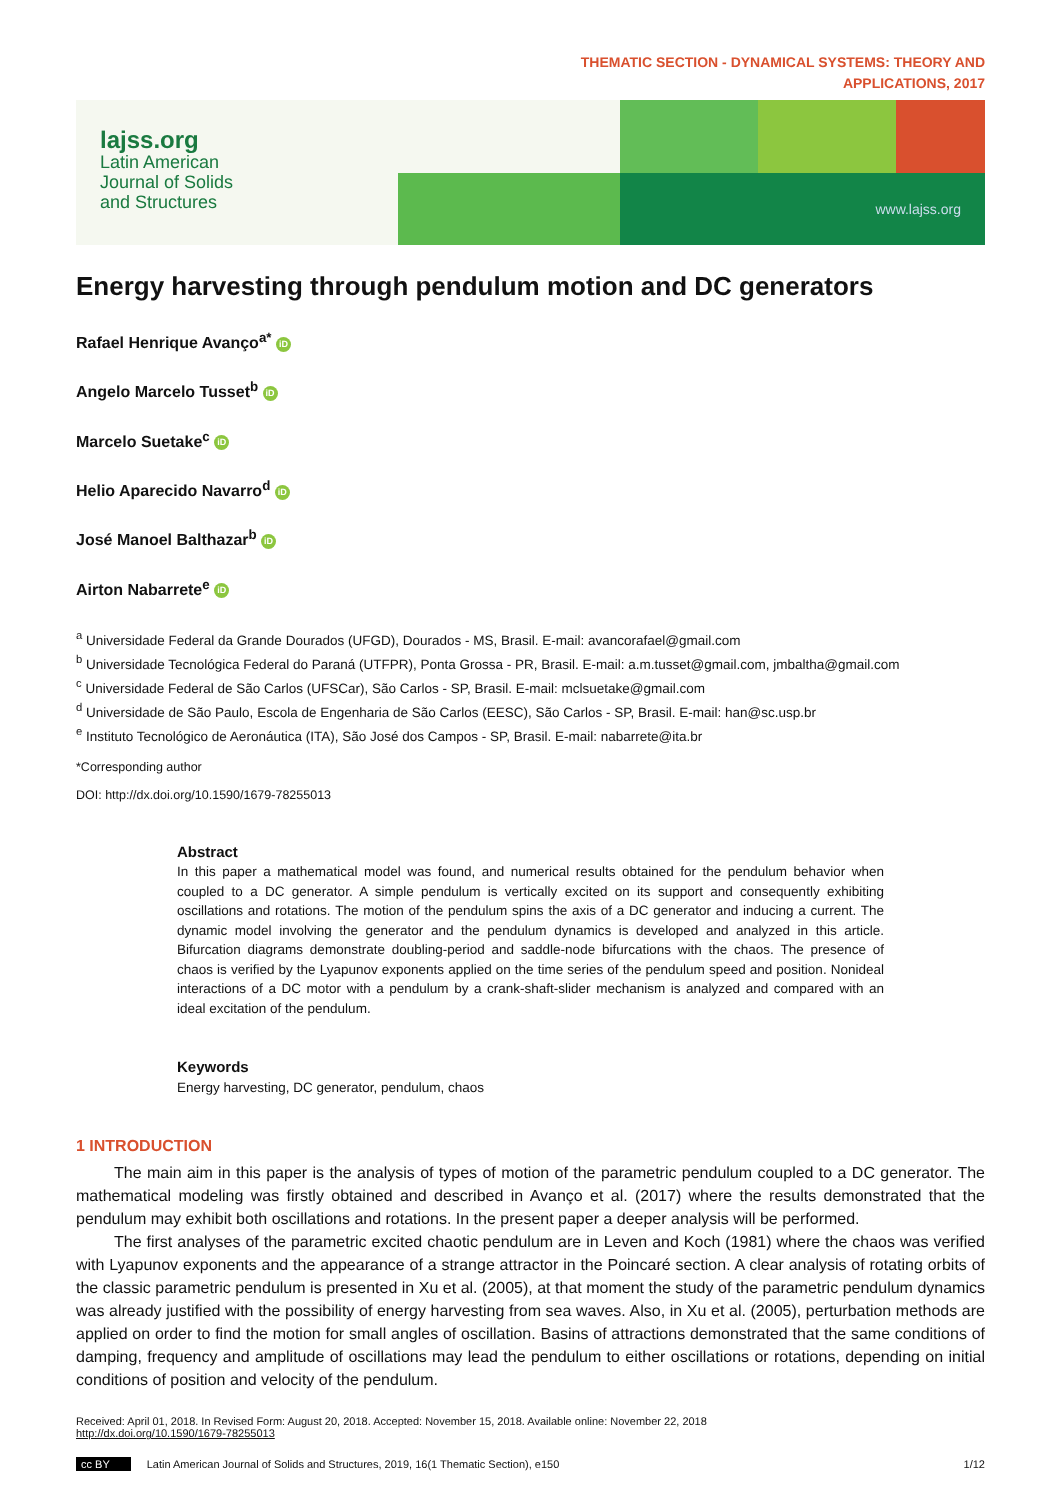THEMATIC SECTION - DYNAMICAL SYSTEMS: THEORY AND
APPLICATIONS, 2017
lajss.org
Latin American
Journal of Solids
and Structures
www.lajss.org
Energy harvesting through pendulum motion and DC generators
Rafael Henrique Avanço<sup>a*</sup> iD
Angelo Marcelo Tusset<sup>b</sup> iD
Marcelo Suetake<sup>c</sup> iD
Helio Aparecido Navarro<sup>d</sup> iD
José Manoel Balthazar<sup>b</sup> iD
Airton Nabarrete<sup>e</sup> iD
<sup>a</sup> Universidade Federal da Grande Dourados (UFGD), Dourados - MS, Brasil. E-mail: avancorafael@gmail.com
<sup>b</sup> Universidade Tecnológica Federal do Paraná (UTFPR), Ponta Grossa - PR, Brasil. E-mail: a.m.tusset@gmail.com, jmbaltha@gmail.com
<sup>c</sup> Universidade Federal de São Carlos (UFSCar), São Carlos - SP, Brasil. E-mail: mclsuetake@gmail.com
<sup>d</sup> Universidade de São Paulo, Escola de Engenharia de São Carlos (EESC), São Carlos - SP, Brasil. E-mail: han@sc.usp.br
<sup>e</sup> Instituto Tecnológico de Aeronáutica (ITA), São José dos Campos - SP, Brasil. E-mail: nabarrete@ita.br
*Corresponding author
DOI: http://dx.doi.org/10.1590/1679-78255013
Abstract
In this paper a mathematical model was found, and numerical results obtained for the pendulum behavior when coupled to a DC generator. A simple pendulum is vertically excited on its support and consequently exhibiting oscillations and rotations. The motion of the pendulum spins the axis of a DC generator and inducing a current. The dynamic model involving the generator and the pendulum dynamics is developed and analyzed in this article. Bifurcation diagrams demonstrate doubling-period and saddle-node bifurcations with the chaos. The presence of chaos is verified by the Lyapunov exponents applied on the time series of the pendulum speed and position. Nonideal interactions of a DC motor with a pendulum by a crank-shaft-slider mechanism is analyzed and compared with an ideal excitation of the pendulum.
Keywords
Energy harvesting, DC generator, pendulum, chaos
1 INTRODUCTION
The main aim in this paper is the analysis of types of motion of the parametric pendulum coupled to a DC generator. The mathematical modeling was firstly obtained and described in Avanço et al. (2017) where the results demonstrated that the pendulum may exhibit both oscillations and rotations. In the present paper a deeper analysis will be performed.
The first analyses of the parametric excited chaotic pendulum are in Leven and Koch (1981) where the chaos was verified with Lyapunov exponents and the appearance of a strange attractor in the Poincaré section. A clear analysis of rotating orbits of the classic parametric pendulum is presented in Xu et al. (2005), at that moment the study of the parametric pendulum dynamics was already justified with the possibility of energy harvesting from sea waves. Also, in Xu et al. (2005), perturbation methods are applied on order to find the motion for small angles of oscillation. Basins of attractions demonstrated that the same conditions of damping, frequency and amplitude of oscillations may lead the pendulum to either oscillations or rotations, depending on initial conditions of position and velocity of the pendulum.
Received: April 01, 2018. In Revised Form: August 20, 2018. Accepted: November 15, 2018. Available online: November 22, 2018
http://dx.doi.org/10.1590/1679-78255013
cc BY Latin American Journal of Solids and Structures, 2019, 16(1 Thematic Section), e150 1/12